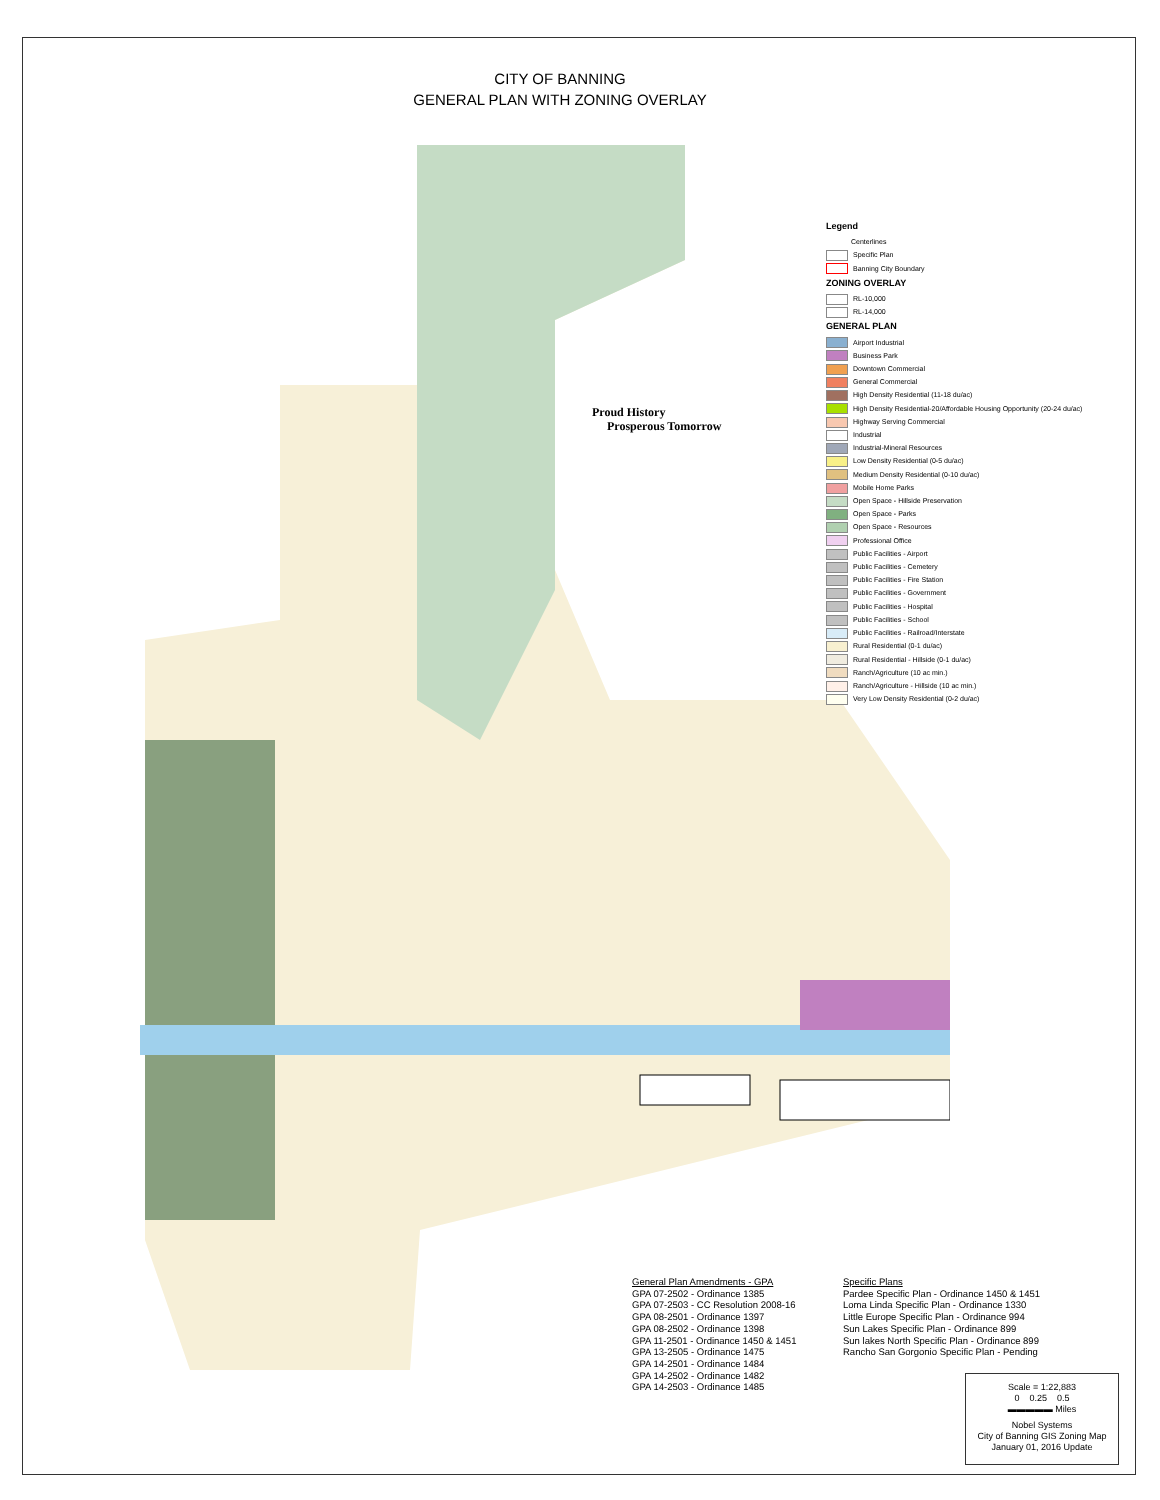CITY OF BANNING
GENERAL PLAN WITH ZONING OVERLAY
Proud History
Prosperous Tomorrow
Legend
Centerlines
Specific Plan
Banning City Boundary
ZONING OVERLAY
RL-10,000
RL-14,000
GENERAL PLAN
Airport Industrial
Business Park
Downtown Commercial
General Commercial
High Density Residential (11-18 du/ac)
High Density Residential-20/Affordable Housing Opportunity (20-24 du/ac)
Highway Serving Commercial
Industrial
Industrial-Mineral Resources
Low Density Residential (0-5 du/ac)
Medium Density Residential (0-10 du/ac)
Mobile Home Parks
Open Space - Hillside Preservation
Open Space - Parks
Open Space - Resources
Professional Office
Public Facilities - Airport
Public Facilities - Cemetery
Public Facilities - Fire Station
Public Facilities - Government
Public Facilities - Hospital
Public Facilities - School
Public Facilities - Railroad/Interstate
Rural Residential (0-1 du/ac)
Rural Residential - Hillside (0-1 du/ac)
Ranch/Agriculture (10 ac min.)
Ranch/Agriculture - Hillside (10 ac min.)
Very Low Density Residential (0-2 du/ac)
General Plan Amendments - GPA
GPA 07-2502 - Ordinance 1385
GPA 07-2503 - CC Resolution 2008-16
GPA 08-2501 - Ordinance 1397
GPA 08-2502 - Ordinance 1398
GPA 11-2501 - Ordinance 1450 & 1451
GPA 13-2505 - Ordinance 1475
GPA 14-2501 - Ordinance 1484
GPA 14-2502 - Ordinance 1482
GPA 14-2503 - Ordinance 1485
Specific Plans
Pardee Specific Plan - Ordinance 1450 & 1451
Loma Linda Specific Plan - Ordinance 1330
Little Europe Specific Plan - Ordinance 994
Sun Lakes Specific Plan - Ordinance 899
Sun lakes North Specific Plan - Ordinance 899
Rancho San Gorgonio Specific Plan - Pending
Scale = 1:22,883
0 0.25 0.5
▬▬▬▬▬ Miles
Nobel Systems
City of Banning GIS Zoning Map
January 01, 2016 Update